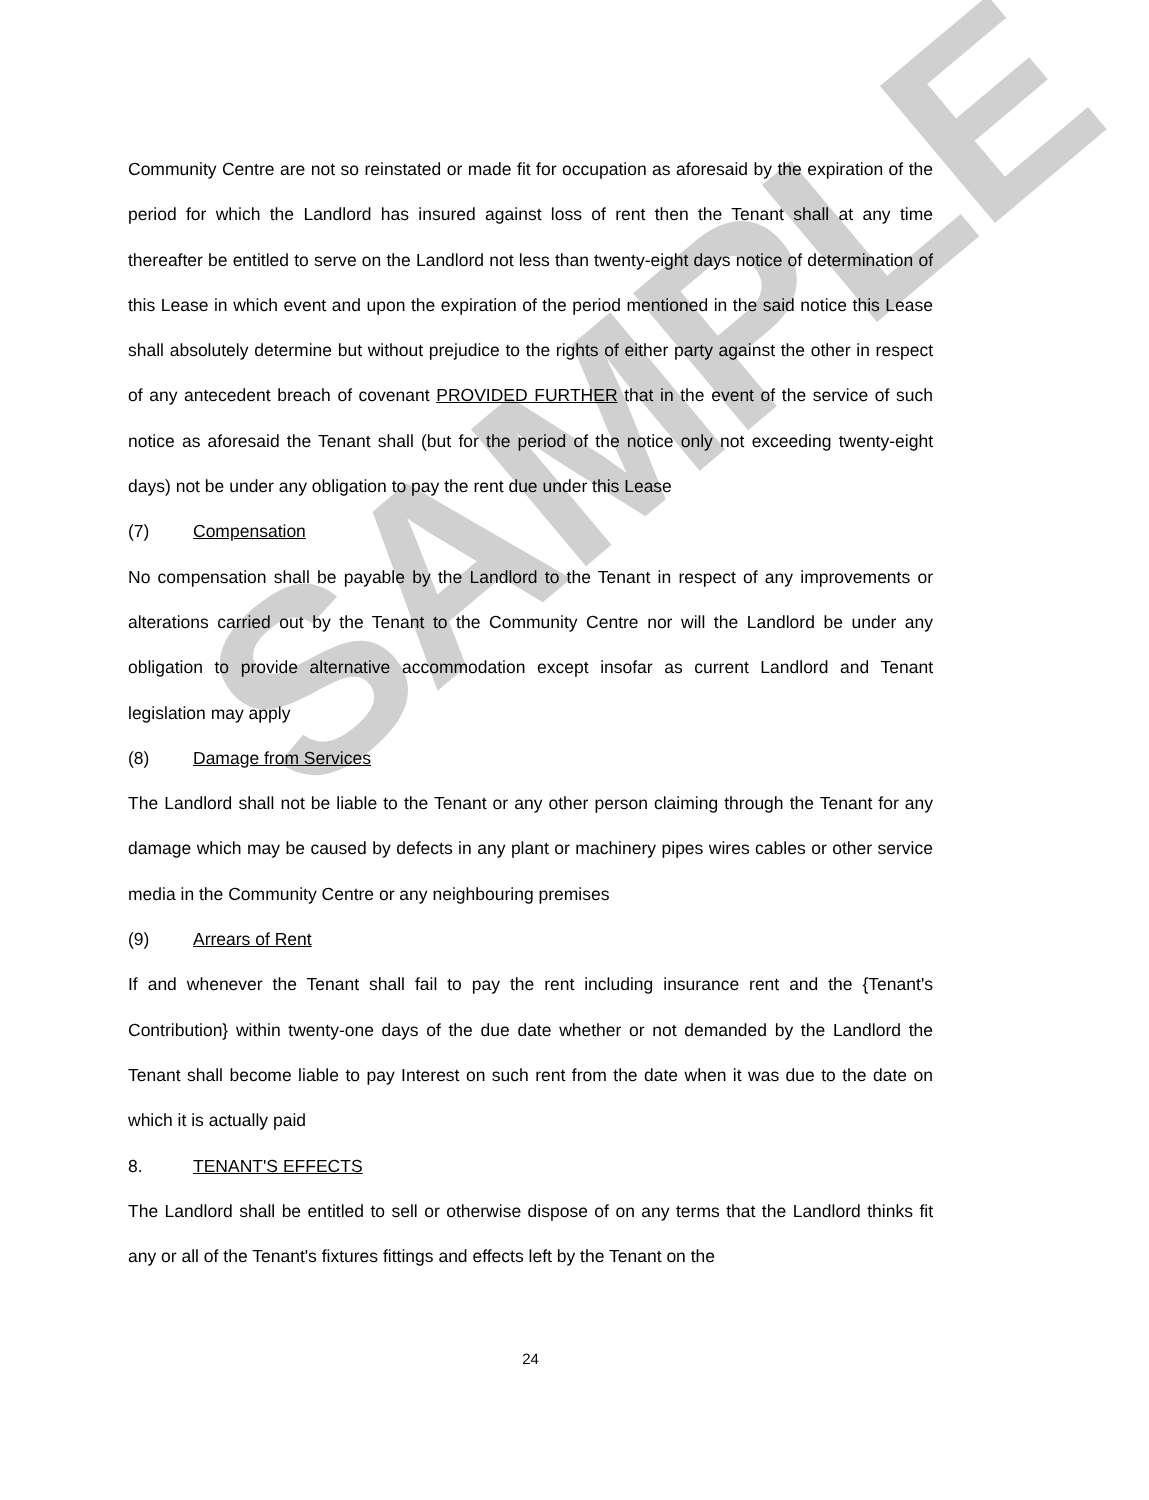SAMPLE
Community Centre are not so reinstated or made fit for occupation as aforesaid by the expiration of the period for which the Landlord has insured against loss of rent then the Tenant shall at any time thereafter be entitled to serve on the Landlord not less than twenty-eight days notice of determination of this Lease in which event and upon the expiration of the period mentioned in the said notice this Lease shall absolutely determine but without prejudice to the rights of either party against the other in respect of any antecedent breach of covenant PROVIDED FURTHER that in the event of the service of such notice as aforesaid the Tenant shall (but for the period of the notice only not exceeding twenty-eight days) not be under any obligation to pay the rent due under this Lease
(7) Compensation
No compensation shall be payable by the Landlord to the Tenant in respect of any improvements or alterations carried out by the Tenant to the Community Centre nor will the Landlord be under any obligation to provide alternative accommodation except insofar as current Landlord and Tenant legislation may apply
(8) Damage from Services
The Landlord shall not be liable to the Tenant or any other person claiming through the Tenant for any damage which may be caused by defects in any plant or machinery pipes wires cables or other service media in the Community Centre or any neighbouring premises
(9) Arrears of Rent
If and whenever the Tenant shall fail to pay the rent including insurance rent and the {Tenant's Contribution} within twenty-one days of the due date whether or not demanded by the Landlord the Tenant shall become liable to pay Interest on such rent from the date when it was due to the date on which it is actually paid
8. TENANT'S EFFECTS
The Landlord shall be entitled to sell or otherwise dispose of on any terms that the Landlord thinks fit any or all of the Tenant's fixtures fittings and effects left by the Tenant on the
24